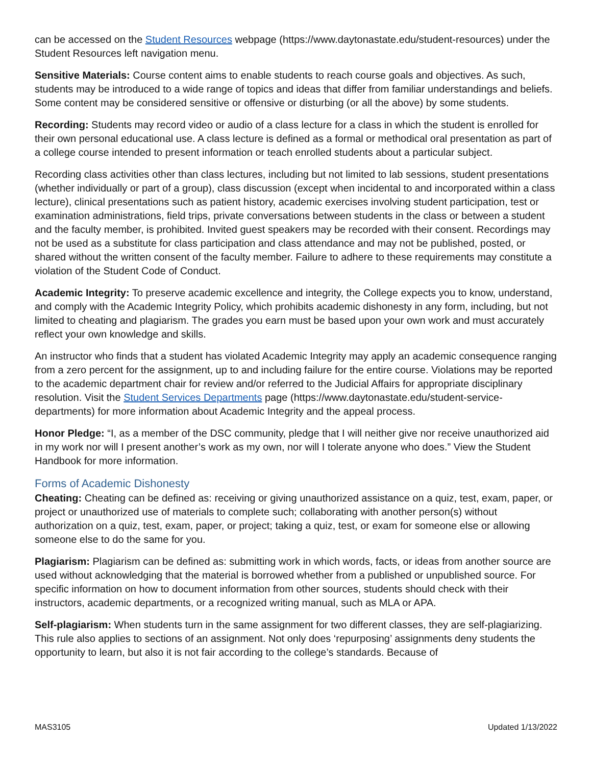can be accessed on the Student Resources webpage (https://www.daytonastate.edu/student-resources) under the Student Resources left navigation menu.
Sensitive Materials: Course content aims to enable students to reach course goals and objectives. As such, students may be introduced to a wide range of topics and ideas that differ from familiar understandings and beliefs. Some content may be considered sensitive or offensive or disturbing (or all the above) by some students.
Recording: Students may record video or audio of a class lecture for a class in which the student is enrolled for their own personal educational use. A class lecture is defined as a formal or methodical oral presentation as part of a college course intended to present information or teach enrolled students about a particular subject.
Recording class activities other than class lectures, including but not limited to lab sessions, student presentations (whether individually or part of a group), class discussion (except when incidental to and incorporated within a class lecture), clinical presentations such as patient history, academic exercises involving student participation, test or examination administrations, field trips, private conversations between students in the class or between a student and the faculty member, is prohibited. Invited guest speakers may be recorded with their consent. Recordings may not be used as a substitute for class participation and class attendance and may not be published, posted, or shared without the written consent of the faculty member. Failure to adhere to these requirements may constitute a violation of the Student Code of Conduct.
Academic Integrity: To preserve academic excellence and integrity, the College expects you to know, understand, and comply with the Academic Integrity Policy, which prohibits academic dishonesty in any form, including, but not limited to cheating and plagiarism. The grades you earn must be based upon your own work and must accurately reflect your own knowledge and skills.
An instructor who finds that a student has violated Academic Integrity may apply an academic consequence ranging from a zero percent for the assignment, up to and including failure for the entire course. Violations may be reported to the academic department chair for review and/or referred to the Judicial Affairs for appropriate disciplinary resolution. Visit the Student Services Departments page (https://www.daytonastate.edu/student-service-departments) for more information about Academic Integrity and the appeal process.
Honor Pledge: “I, as a member of the DSC community, pledge that I will neither give nor receive unauthorized aid in my work nor will I present another’s work as my own, nor will I tolerate anyone who does.” View the Student Handbook for more information.
Forms of Academic Dishonesty
Cheating: Cheating can be defined as: receiving or giving unauthorized assistance on a quiz, test, exam, paper, or project or unauthorized use of materials to complete such; collaborating with another person(s) without authorization on a quiz, test, exam, paper, or project; taking a quiz, test, or exam for someone else or allowing someone else to do the same for you.
Plagiarism: Plagiarism can be defined as: submitting work in which words, facts, or ideas from another source are used without acknowledging that the material is borrowed whether from a published or unpublished source. For specific information on how to document information from other sources, students should check with their instructors, academic departments, or a recognized writing manual, such as MLA or APA.
Self-plagiarism: When students turn in the same assignment for two different classes, they are self-plagiarizing. This rule also applies to sections of an assignment. Not only does ‘repurposing’ assignments deny students the opportunity to learn, but also it is not fair according to the college’s standards. Because of
MAS3105 Updated 1/13/2022